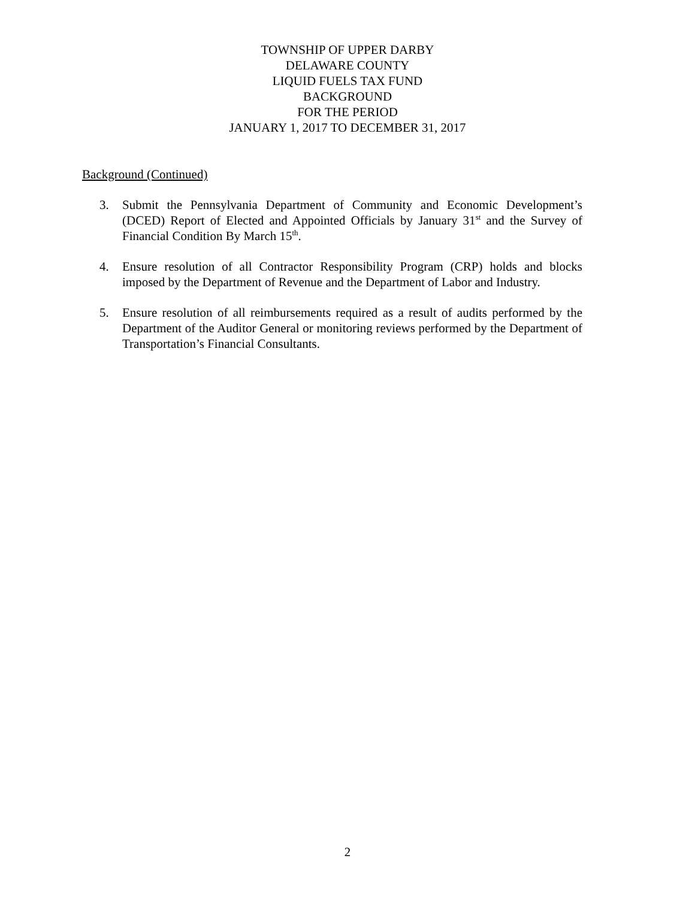TOWNSHIP OF UPPER DARBY
DELAWARE COUNTY
LIQUID FUELS TAX FUND
BACKGROUND
FOR THE PERIOD
JANUARY 1, 2017 TO DECEMBER 31, 2017
Background (Continued)
3. Submit the Pennsylvania Department of Community and Economic Development’s (DCED) Report of Elected and Appointed Officials by January 31<sup>st</sup> and the Survey of Financial Condition By March 15<sup>th</sup>.
4. Ensure resolution of all Contractor Responsibility Program (CRP) holds and blocks imposed by the Department of Revenue and the Department of Labor and Industry.
5. Ensure resolution of all reimbursements required as a result of audits performed by the Department of the Auditor General or monitoring reviews performed by the Department of Transportation’s Financial Consultants.
2